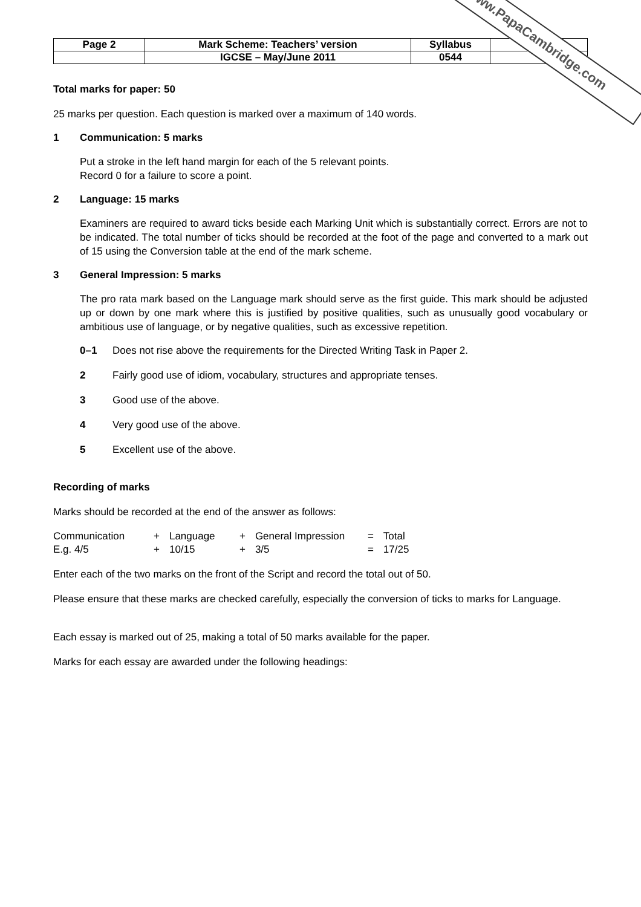www.PapaCambridge.com
| Page 2 | Mark Scheme: Teachers’ version | Syllabus | Paper |
| | IGCSE – May/June 2011 | 0544 | |
Total marks for paper: 50
25 marks per question. Each question is marked over a maximum of 140 words.
1 Communication: 5 marks
Put a stroke in the left hand margin for each of the 5 relevant points.
Record 0 for a failure to score a point.
2 Language: 15 marks
Examiners are required to award ticks beside each Marking Unit which is substantially correct. Errors are not to be indicated. The total number of ticks should be recorded at the foot of the page and converted to a mark out of 15 using the Conversion table at the end of the mark scheme.
3 General Impression: 5 marks
The pro rata mark based on the Language mark should serve as the first guide. This mark should be adjusted up or down by one mark where this is justified by positive qualities, such as unusually good vocabulary or ambitious use of language, or by negative qualities, such as excessive repetition.
0–1 Does not rise above the requirements for the Directed Writing Task in Paper 2.
2 Fairly good use of idiom, vocabulary, structures and appropriate tenses.
3 Good use of the above.
4 Very good use of the above.
5 Excellent use of the above.
Recording of marks
Marks should be recorded at the end of the answer as follows:
| Communication | + | Language | + | General Impression | = | Total |
| E.g. 4/5 | + | 10/15 | + | 3/5 | = | 17/25 |
Enter each of the two marks on the front of the Script and record the total out of 50.
Please ensure that these marks are checked carefully, especially the conversion of ticks to marks for Language.
Each essay is marked out of 25, making a total of 50 marks available for the paper.
Marks for each essay are awarded under the following headings: